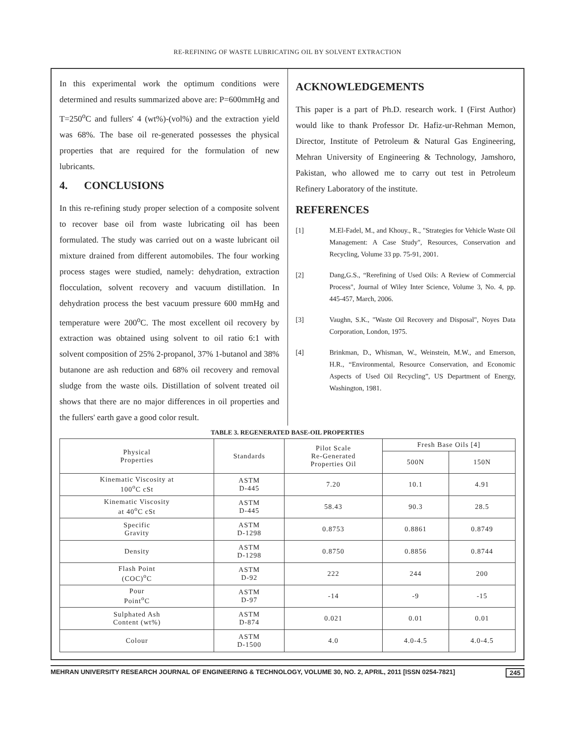RE-REFINING OF WASTE LUBRICATING OIL BY SOLVENT EXTRACTION
In this experimental work the optimum conditions were determined and results summarized above are: P=600mmHg and T=250<sup>o</sup>C and fullers' 4 (wt%)-(vol%) and the extraction yield was 68%. The base oil re-generated possesses the physical properties that are required for the formulation of new lubricants.
4. CONCLUSIONS
In this re-refining study proper selection of a composite solvent to recover base oil from waste lubricating oil has been formulated. The study was carried out on a waste lubricant oil mixture drained from different automobiles. The four working process stages were studied, namely: dehydration, extraction flocculation, solvent recovery and vacuum distillation. In dehydration process the best vacuum pressure 600 mmHg and temperature were 200<sup>o</sup>C. The most excellent oil recovery by extraction was obtained using solvent to oil ratio 6:1 with solvent composition of 25% 2-propanol, 37% 1-butanol and 38% butanone are ash reduction and 68% oil recovery and removal sludge from the waste oils. Distillation of solvent treated oil shows that there are no major differences in oil properties and the fullers' earth gave a good color result.
ACKNOWLEDGEMENTS
This paper is a part of Ph.D. research work. I (First Author) would like to thank Professor Dr. Hafiz-ur-Rehman Memon, Director, Institute of Petroleum & Natural Gas Engineering, Mehran University of Engineering & Technology, Jamshoro, Pakistan, who allowed me to carry out test in Petroleum Refinery Laboratory of the institute.
REFERENCES
[1] M.El-Fadel, M., and Khouy., R., "Strategies for Vehicle Waste Oil Management: A Case Study", Resources, Conservation and Recycling, Volume 33 pp. 75-91, 2001.
[2] Dang,G.S., “Rerefining of Used Oils: A Review of Commercial Process", Journal of Wiley Inter Science, Volume 3, No. 4, pp. 445-457, March, 2006.
[3] Vaughn, S.K., "Waste Oil Recovery and Disposal", Noyes Data Corporation, London, 1975.
[4] Brinkman, D., Whisman, W., Weinstein, M.W., and Emerson, H.R., “Environmental, Resource Conservation, and Economic Aspects of Used Oil Recycling”, US Department of Energy, Washington, 1981.
TABLE 3. REGENERATED BASE-OIL PROPERTIES
| Physical Properties | Standards | Pilot Scale Re-Generated Properties Oil | Fresh Base Oils [4] | |
| --- | --- | --- | --- | --- |
| | | | 500N | 150N |
| Kinematic Viscosity at 100<sup>o</sup>C cSt | ASTM D-445 | 7.20 | 10.1 | 4.91 |
| Kinematic Viscosity at 40<sup>o</sup>C cSt | ASTM D-445 | 58.43 | 90.3 | 28.5 |
| Specific Gravity | ASTM D-1298 | 0.8753 | 0.8861 | 0.8749 |
| Density | ASTM D-1298 | 0.8750 | 0.8856 | 0.8744 |
| Flash Point (COC)<sup>o</sup>C | ASTM D-92 | 222 | 244 | 200 |
| Pour Point<sup>o</sup>C | ASTM D-97 | -14 | -9 | -15 |
| Sulphated Ash Content (wt%) | ASTM D-874 | 0.021 | 0.01 | 0.01 |
| Colour | ASTM D-1500 | 4.0 | 4.0-4.5 | 4.0-4.5 |
MEHRAN UNIVERSITY RESEARCH JOURNAL OF ENGINEERING & TECHNOLOGY, VOLUME 30, NO. 2, APRIL, 2011 [ISSN 0254-7821] 245